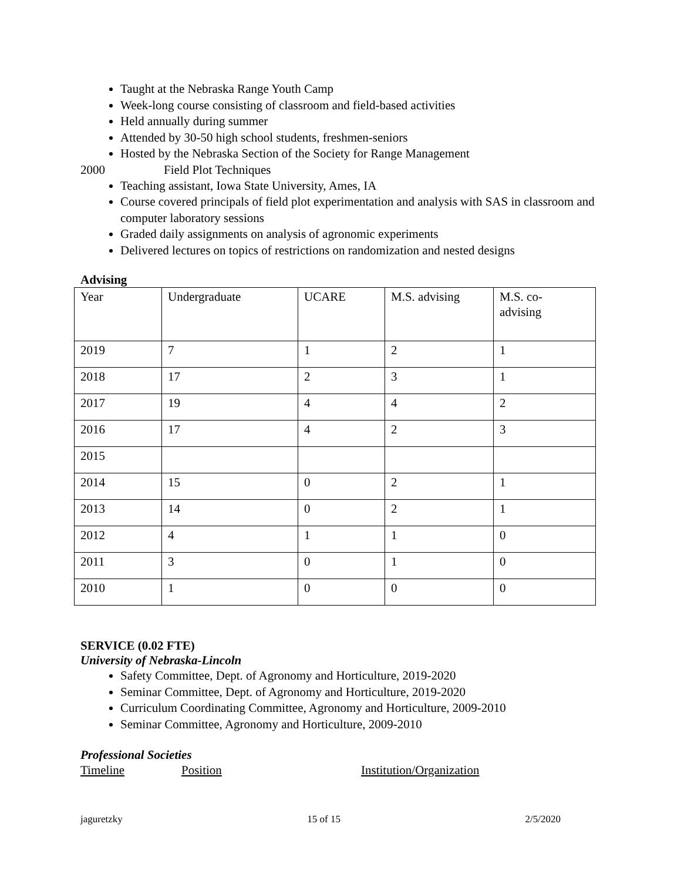Taught at the Nebraska Range Youth Camp
Week-long course consisting of classroom and field-based activities
Held annually during summer
Attended by 30-50 high school students, freshmen-seniors
Hosted by the Nebraska Section of the Society for Range Management
2000 Field Plot Techniques
Teaching assistant, Iowa State University, Ames, IA
Course covered principals of field plot experimentation and analysis with SAS in classroom and computer laboratory sessions
Graded daily assignments on analysis of agronomic experiments
Delivered lectures on topics of restrictions on randomization and nested designs
Advising
| Year | Undergraduate | UCARE | M.S. advising | M.S. co- advising |
| 2019 | 7 | 1 | 2 | 1 |
| 2018 | 17 | 2 | 3 | 1 |
| 2017 | 19 | 4 | 4 | 2 |
| 2016 | 17 | 4 | 2 | 3 |
| 2015 | | | | |
| 2014 | 15 | 0 | 2 | 1 |
| 2013 | 14 | 0 | 2 | 1 |
| 2012 | 4 | 1 | 1 | 0 |
| 2011 | 3 | 0 | 1 | 0 |
| 2010 | 1 | 0 | 0 | 0 |
SERVICE (0.02 FTE)
University of Nebraska-Lincoln
Safety Committee, Dept. of Agronomy and Horticulture, 2019-2020
Seminar Committee, Dept. of Agronomy and Horticulture, 2019-2020
Curriculum Coordinating Committee, Agronomy and Horticulture, 2009-2010
Seminar Committee, Agronomy and Horticulture, 2009-2010
Professional Societies
Timeline Position Institution/Organization
jaguretzky 15 of 15 2/5/2020